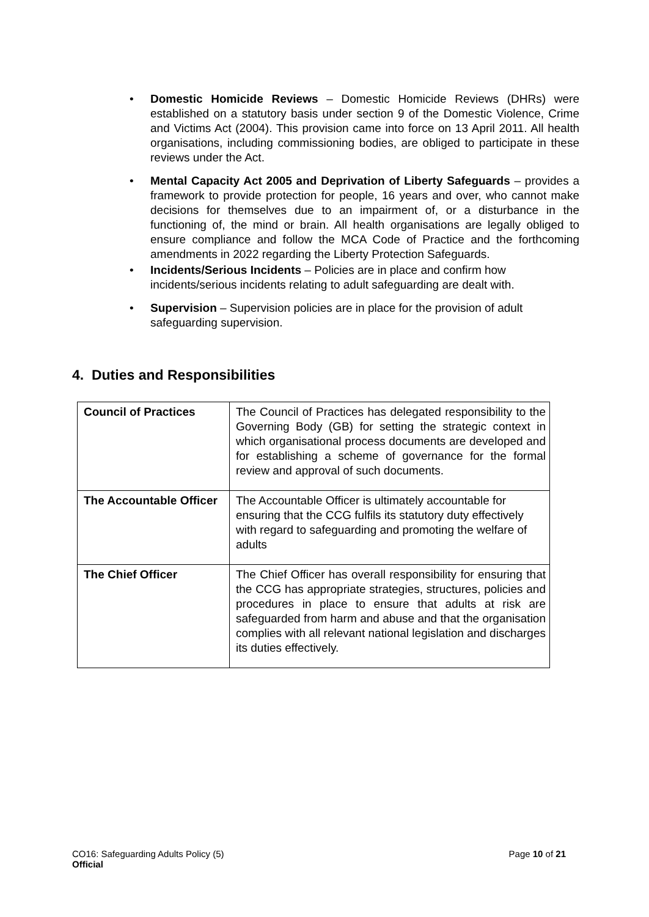• Domestic Homicide Reviews – Domestic Homicide Reviews (DHRs) were established on a statutory basis under section 9 of the Domestic Violence, Crime and Victims Act (2004). This provision came into force on 13 April 2011. All health organisations, including commissioning bodies, are obliged to participate in these reviews under the Act.
• Mental Capacity Act 2005 and Deprivation of Liberty Safeguards – provides a framework to provide protection for people, 16 years and over, who cannot make decisions for themselves due to an impairment of, or a disturbance in the functioning of, the mind or brain. All health organisations are legally obliged to ensure compliance and follow the MCA Code of Practice and the forthcoming amendments in 2022 regarding the Liberty Protection Safeguards.
• Incidents/Serious Incidents – Policies are in place and confirm how incidents/serious incidents relating to adult safeguarding are dealt with.
• Supervision – Supervision policies are in place for the provision of adult safeguarding supervision.
4. Duties and Responsibilities
| Council of Practices | The Council of Practices has delegated responsibility to the Governing Body (GB) for setting the strategic context in which organisational process documents are developed and for establishing a scheme of governance for the formal review and approval of such documents. |
| The Accountable Officer | The Accountable Officer is ultimately accountable for ensuring that the CCG fulfils its statutory duty effectively with regard to safeguarding and promoting the welfare of adults |
| The Chief Officer | The Chief Officer has overall responsibility for ensuring that the CCG has appropriate strategies, structures, policies and procedures in place to ensure that adults at risk are safeguarded from harm and abuse and that the organisation complies with all relevant national legislation and discharges its duties effectively. |
CO16: Safeguarding Adults Policy (5)
Official
Page 10 of 21